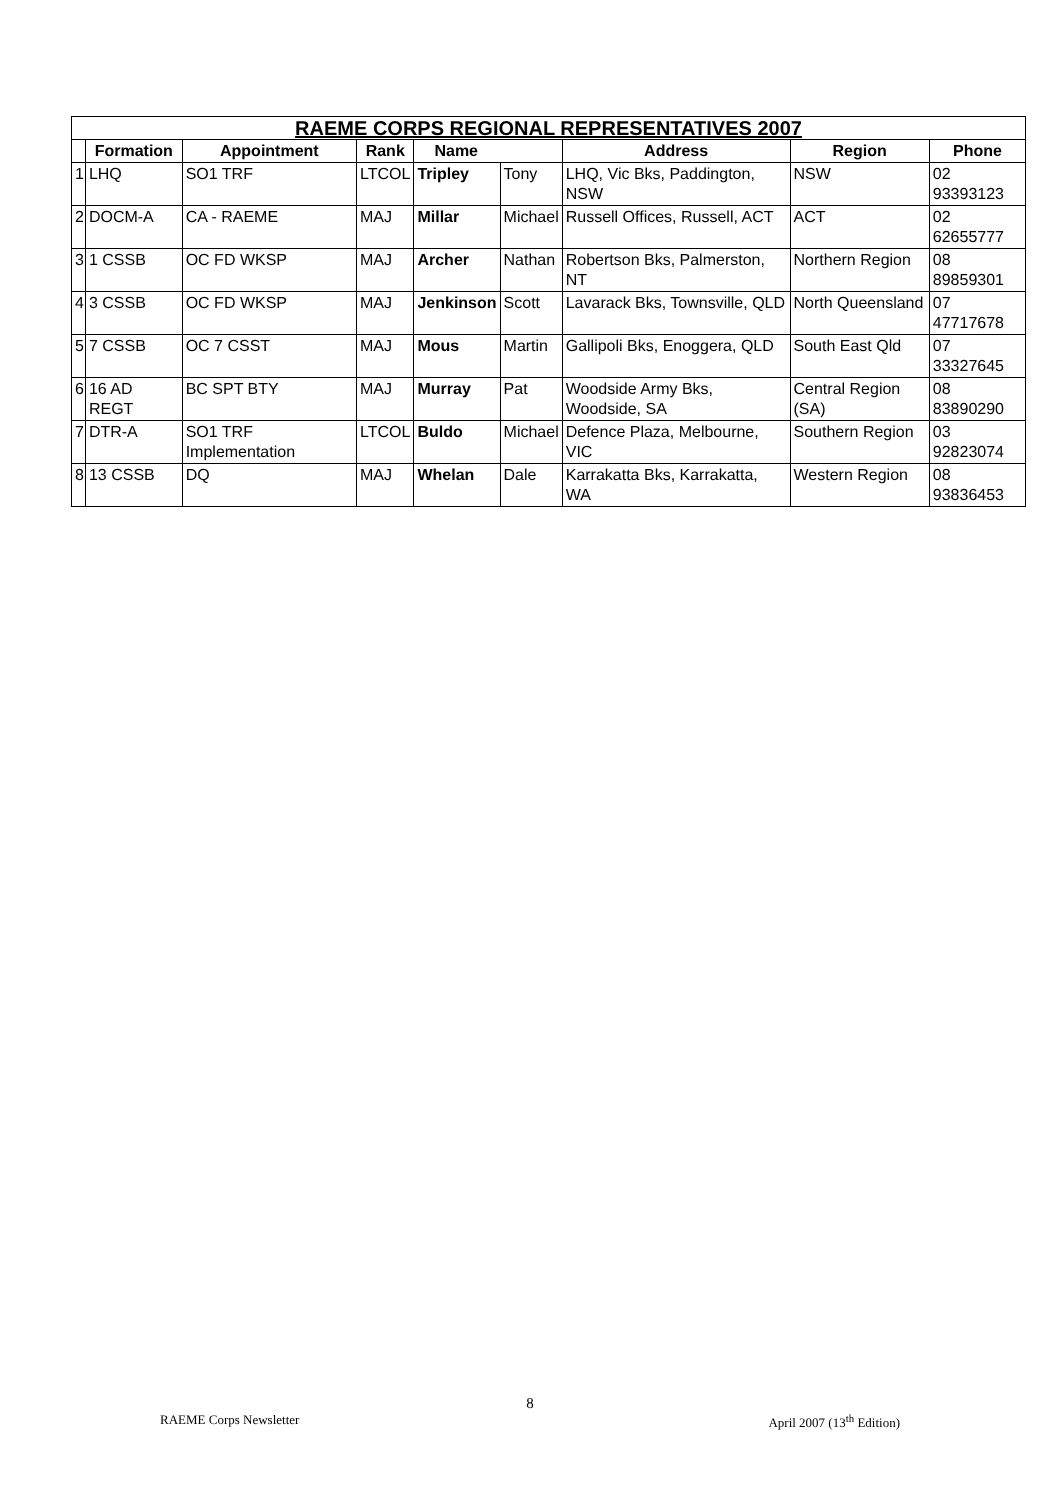| RAEME CORPS REGIONAL REPRESENTATIVES 2007 | | | | | | | | |
| --- | --- | --- | --- | --- | --- | --- | --- | --- |
| | Formation | Appointment | Rank | Name | | Address | Region | Phone |
| 1 | LHQ | SO1 TRF | LTCOL | Tripley | Tony | LHQ, Vic Bks, Paddington, NSW | NSW | 02 93393123 |
| 2 | DOCM-A | CA - RAEME | MAJ | Millar | Michael | Russell Offices, Russell, ACT | ACT | 02 62655777 |
| 3 | 1 CSSB | OC FD WKSP | MAJ | Archer | Nathan | Robertson Bks, Palmerston, NT | Northern Region | 08 89859301 |
| 4 | 3 CSSB | OC FD WKSP | MAJ | Jenkinson | Scott | Lavarack Bks, Townsville, QLD | North Queensland | 07 47717678 |
| 5 | 7 CSSB | OC 7 CSST | MAJ | Mous | Martin | Gallipoli Bks, Enoggera, QLD | South East Qld | 07 33327645 |
| 6 | 16 AD REGT | BC SPT BTY | MAJ | Murray | Pat | Woodside Army Bks, Woodside, SA | Central Region (SA) | 08 83890290 |
| 7 | DTR-A | SO1 TRF Implementation | LTCOL | Buldo | Michael | Defence Plaza, Melbourne, VIC | Southern Region | 03 92823074 |
| 8 | 13 CSSB | DQ | MAJ | Whelan | Dale | Karrakatta Bks, Karrakatta, WA | Western Region | 08 93836453 |
8
RAEME Corps Newsletter April 2007 (13<sup>th</sup> Edition)